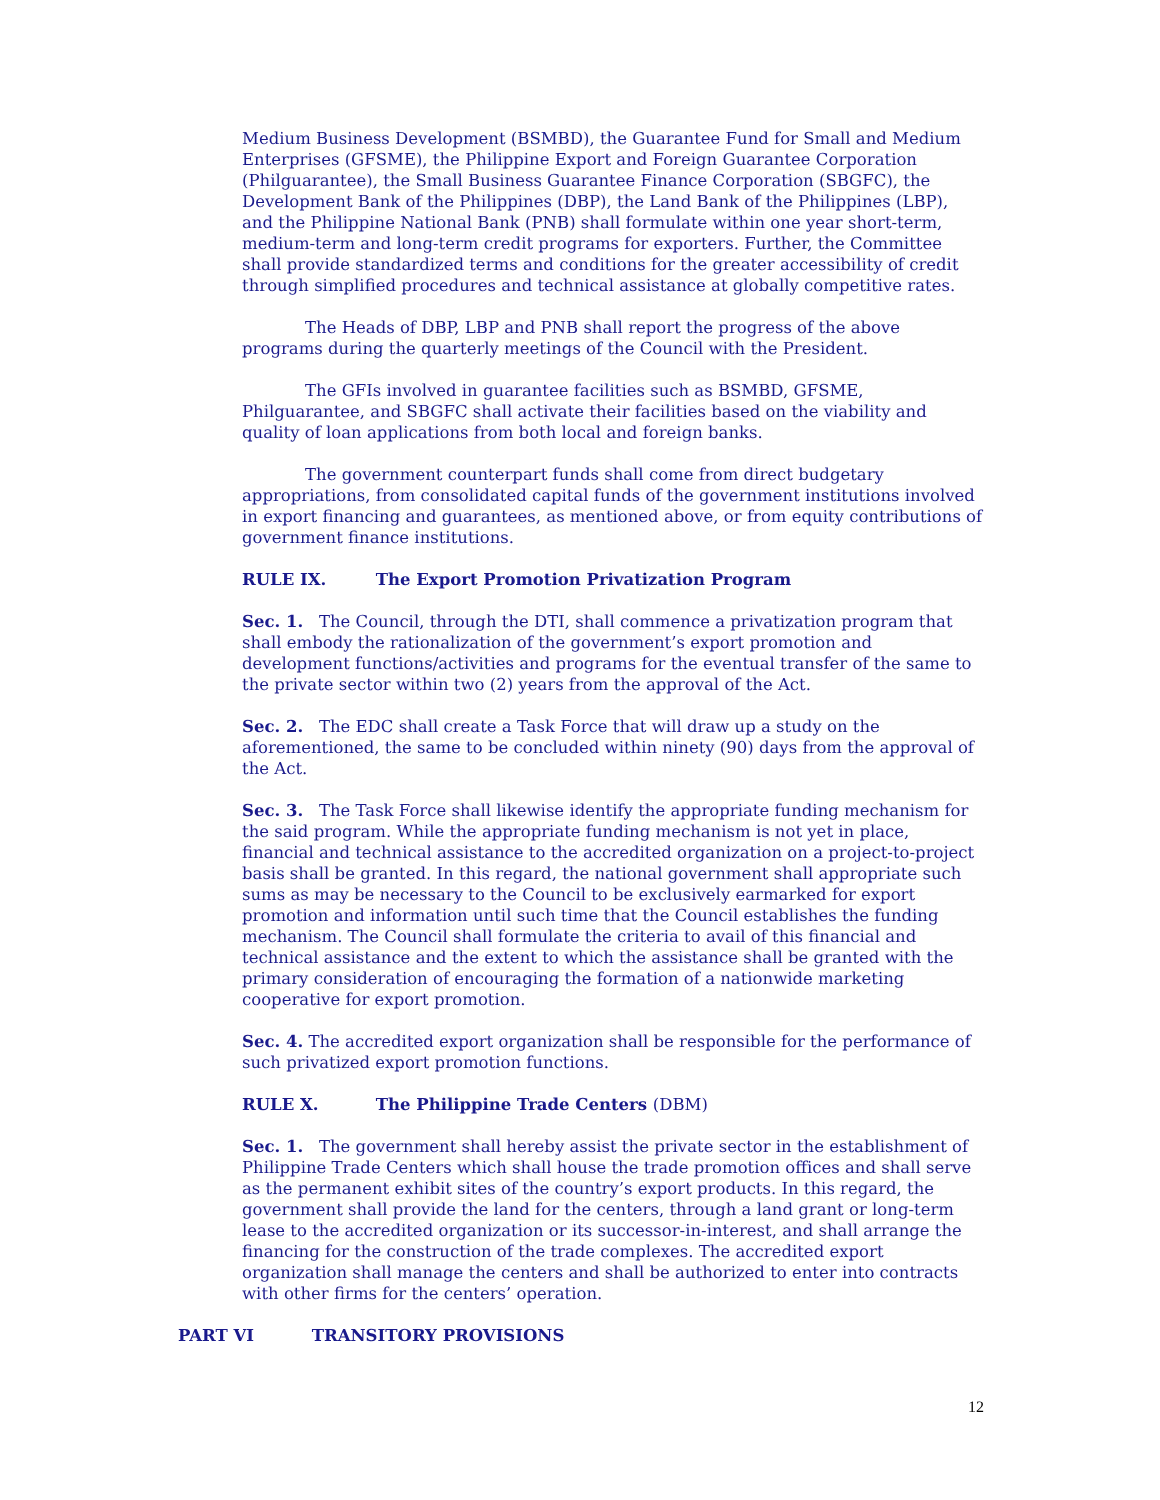Medium Business Development (BSMBD), the Guarantee Fund for Small and Medium Enterprises (GFSME), the Philippine Export and Foreign Guarantee Corporation (Philguarantee), the Small Business Guarantee Finance Corporation (SBGFC), the Development Bank of the Philippines (DBP), the Land Bank of the Philippines (LBP), and the Philippine National Bank (PNB) shall formulate within one year short-term, medium-term and long-term credit programs for exporters. Further, the Committee shall provide standardized terms and conditions for the greater accessibility of credit through simplified procedures and technical assistance at globally competitive rates.
The Heads of DBP, LBP and PNB shall report the progress of the above programs during the quarterly meetings of the Council with the President.
The GFIs involved in guarantee facilities such as BSMBD, GFSME, Philguarantee, and SBGFC shall activate their facilities based on the viability and quality of loan applications from both local and foreign banks.
The government counterpart funds shall come from direct budgetary appropriations, from consolidated capital funds of the government institutions involved in export financing and guarantees, as mentioned above, or from equity contributions of government finance institutions.
RULE IX. The Export Promotion Privatization Program
Sec. 1. The Council, through the DTI, shall commence a privatization program that shall embody the rationalization of the government’s export promotion and development functions/activities and programs for the eventual transfer of the same to the private sector within two (2) years from the approval of the Act.
Sec. 2. The EDC shall create a Task Force that will draw up a study on the aforementioned, the same to be concluded within ninety (90) days from the approval of the Act.
Sec. 3. The Task Force shall likewise identify the appropriate funding mechanism for the said program. While the appropriate funding mechanism is not yet in place, financial and technical assistance to the accredited organization on a project-to-project basis shall be granted. In this regard, the national government shall appropriate such sums as may be necessary to the Council to be exclusively earmarked for export promotion and information until such time that the Council establishes the funding mechanism. The Council shall formulate the criteria to avail of this financial and technical assistance and the extent to which the assistance shall be granted with the primary consideration of encouraging the formation of a nationwide marketing cooperative for export promotion.
Sec. 4. The accredited export organization shall be responsible for the performance of such privatized export promotion functions.
RULE X. The Philippine Trade Centers (DBM)
Sec. 1. The government shall hereby assist the private sector in the establishment of Philippine Trade Centers which shall house the trade promotion offices and shall serve as the permanent exhibit sites of the country’s export products. In this regard, the government shall provide the land for the centers, through a land grant or long-term lease to the accredited organization or its successor-in-interest, and shall arrange the financing for the construction of the trade complexes. The accredited export organization shall manage the centers and shall be authorized to enter into contracts with other firms for the centers’ operation.
PART VI TRANSITORY PROVISIONS
12